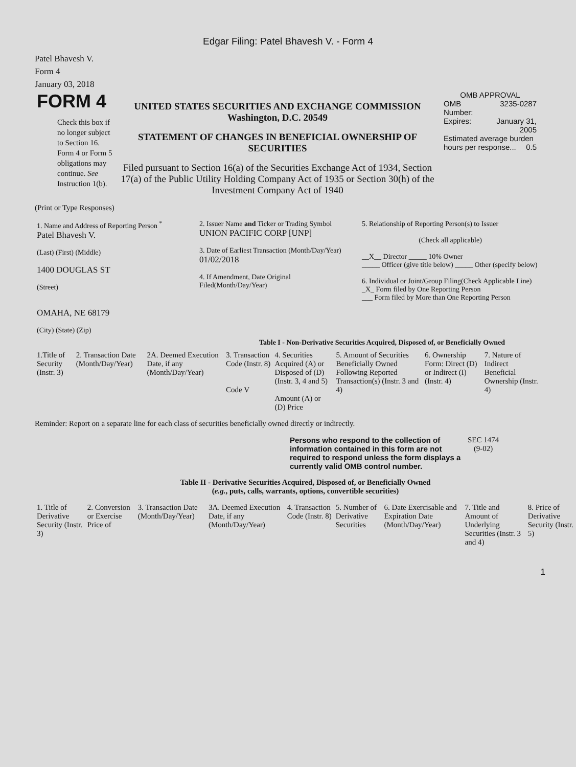Edgar Filing: Patel Bhavesh V. - Form 4
Patel Bhavesh V.
Form 4
January 03, 2018
| FORM 4 Check this box if no longer subject to Section 16. Form 4 or Form 5 obligations may continue. See Instruction 1(b). | UNITED STATES SECURITIES AND EXCHANGE COMMISSION Washington, D.C. 20549 STATEMENT OF CHANGES IN BENEFICIAL OWNERSHIP OF SECURITIES Filed pursuant to Section 16(a) of the Securities Exchange Act of 1934, Section 17(a) of the Public Utility Holding Company Act of 1935 or Section 30(h) of the Investment Company Act of 1940 | OMB APPROVAL / OMB Number: / 3235-0287 / / Expires: / January 31, 2005 / / Estimated average burden hours per response... 0.5 / / |
(Print or Type Responses)
| 1. Name and Address of Reporting Person <sup>*</sup> Patel Bhavesh V. (Last) (First) (Middle) 1400 DOUGLAS ST (Street) OMAHA, NE 68179 (City) (State) (Zip) | 2. Issuer Name and Ticker or Trading Symbol UNION PACIFIC CORP [UNP] 3. Date of Earliest Transaction (Month/Day/Year) 01/02/2018 4. If Amendment, Date Original Filed(Month/Day/Year) | 5. Relationship of Reporting Person(s) to Issuer (Check all applicable) __X__ Director _____ 10% Owner _____ Officer (give title below) _____ Other (specify below) 6. Individual or Joint/Group Filing(Check Applicable Line) _X_ Form filed by One Reporting Person ___ Form filed by More than One Reporting Person |
Table I - Non-Derivative Securities Acquired, Disposed of, or Beneficially Owned
| 1.Title of Security (Instr. 3) | 2. Transaction Date (Month/Day/Year) | 2A. Deemed Execution Date, if any (Month/Day/Year) | 3. Transaction Code (Instr. 8) Code V | 4. Securities Acquired (A) or Disposed of (D) (Instr. 3, 4 and 5) Amount (A) or (D) Price | 5. Amount of Securities Beneficially Owned Following Reported Transaction(s) (Instr. 3 and 4) | 6. Ownership Form: Direct (D) or Indirect (I) (Instr. 4) | 7. Nature of Indirect Beneficial Ownership (Instr. 4) |
| --- | --- | --- | --- | --- | --- | --- | --- |
Reminder: Report on a separate line for each class of securities beneficially owned directly or indirectly.
| Persons who respond to the collection of information contained in this form are not required to respond unless the form displays a currently valid OMB control number. | SEC 1474 (9-02) |
Table II - Derivative Securities Acquired, Disposed of, or Beneficially Owned
(e.g., puts, calls, warrants, options, convertible securities)
| 1. Title of Derivative Security (Instr. 3) | 2. Conversion or Exercise Price of | 3. Transaction Date (Month/Day/Year) | 3A. Deemed Execution Date, if any (Month/Day/Year) | 4. Transaction Code (Instr. 8) | 5. Number of Derivative Securities | 6. Date Exercisable and Expiration Date (Month/Day/Year) | 7. Title and Amount of Underlying Securities (Instr. 3 and 4) | 8. Price of Derivative Security (Instr. 5) |
| --- | --- | --- | --- | --- | --- | --- | --- | --- |
1